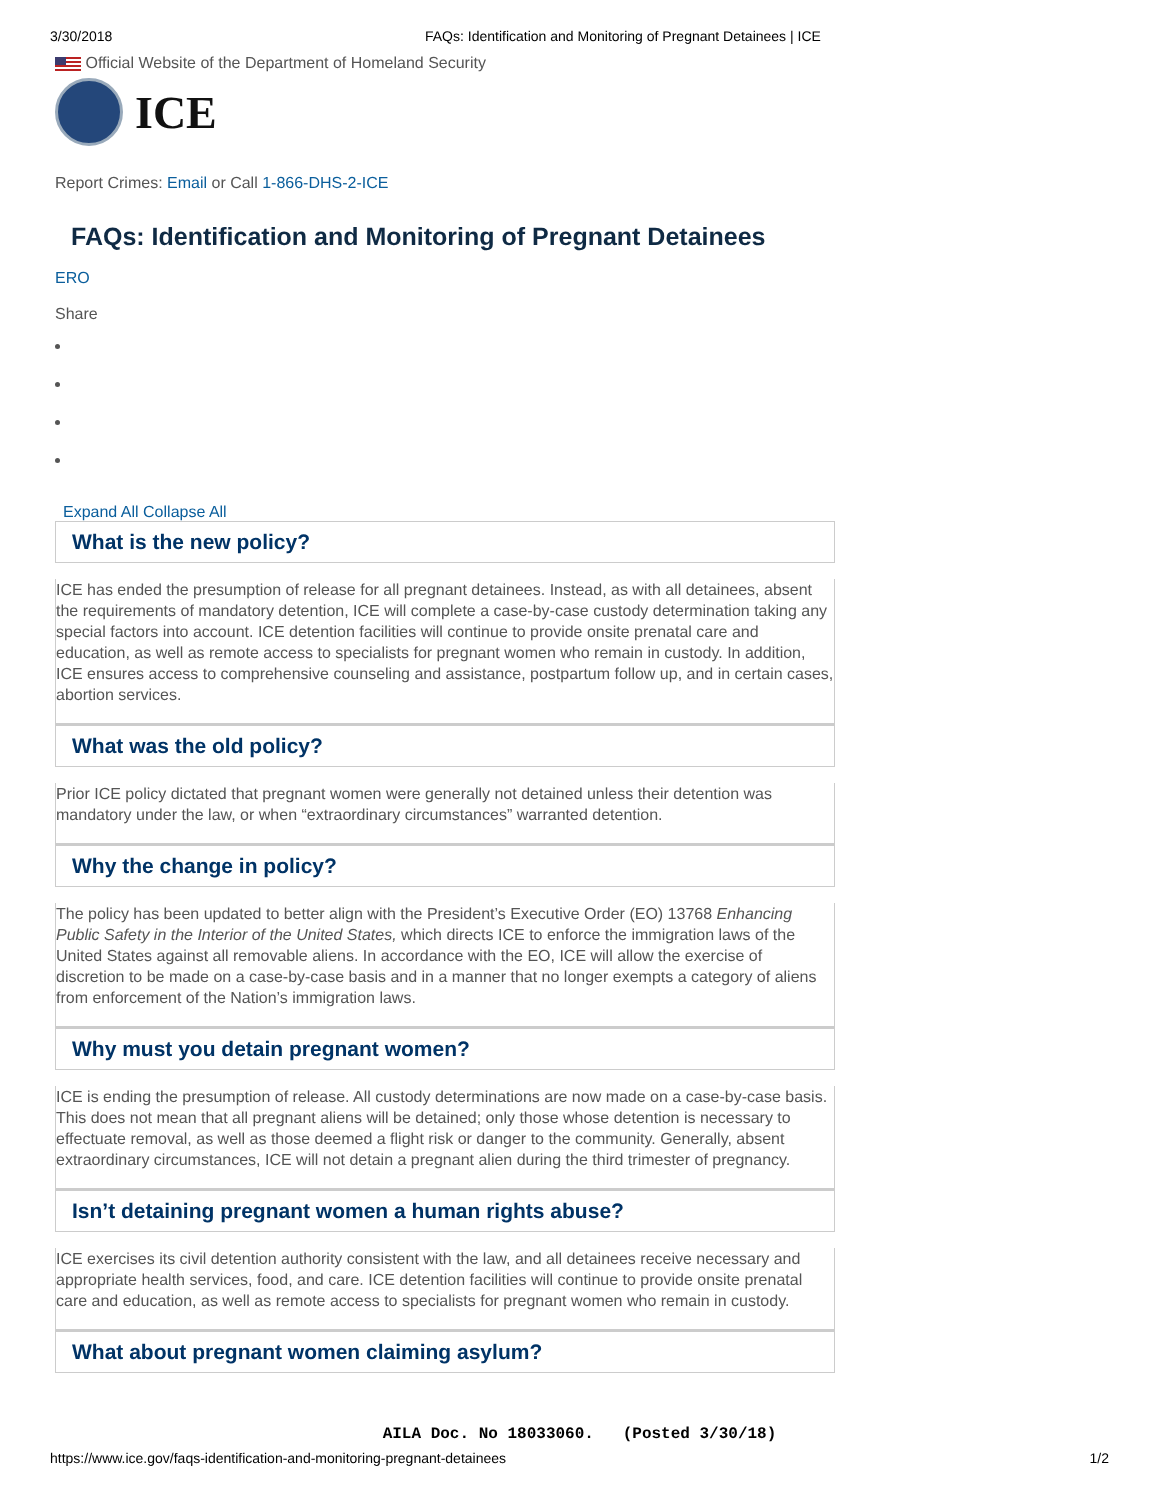3/30/2018 FAQs: Identification and Monitoring of Pregnant Detainees | ICE
Official Website of the Department of Homeland Security
ICE
Report Crimes: Email or Call 1-866-DHS-2-ICE
FAQs: Identification and Monitoring of Pregnant Detainees
ERO
Share
Expand All Collapse All
What is the new policy?
ICE has ended the presumption of release for all pregnant detainees. Instead, as with all detainees, absent the requirements of mandatory detention, ICE will complete a case-by-case custody determination taking any special factors into account. ICE detention facilities will continue to provide onsite prenatal care and education, as well as remote access to specialists for pregnant women who remain in custody. In addition, ICE ensures access to comprehensive counseling and assistance, postpartum follow up, and in certain cases, abortion services.
What was the old policy?
Prior ICE policy dictated that pregnant women were generally not detained unless their detention was mandatory under the law, or when “extraordinary circumstances” warranted detention.
Why the change in policy?
The policy has been updated to better align with the President’s Executive Order (EO) 13768 Enhancing Public Safety in the Interior of the United States, which directs ICE to enforce the immigration laws of the United States against all removable aliens. In accordance with the EO, ICE will allow the exercise of discretion to be made on a case-by-case basis and in a manner that no longer exempts a category of aliens from enforcement of the Nation’s immigration laws.
Why must you detain pregnant women?
ICE is ending the presumption of release. All custody determinations are now made on a case-by-case basis. This does not mean that all pregnant aliens will be detained; only those whose detention is necessary to effectuate removal, as well as those deemed a flight risk or danger to the community. Generally, absent extraordinary circumstances, ICE will not detain a pregnant alien during the third trimester of pregnancy.
Isn’t detaining pregnant women a human rights abuse?
ICE exercises its civil detention authority consistent with the law, and all detainees receive necessary and appropriate health services, food, and care. ICE detention facilities will continue to provide onsite prenatal care and education, as well as remote access to specialists for pregnant women who remain in custody.
What about pregnant women claiming asylum?
AILA Doc. No 18033060. (Posted 3/30/18)
https://www.ice.gov/faqs-identification-and-monitoring-pregnant-detainees 1/2